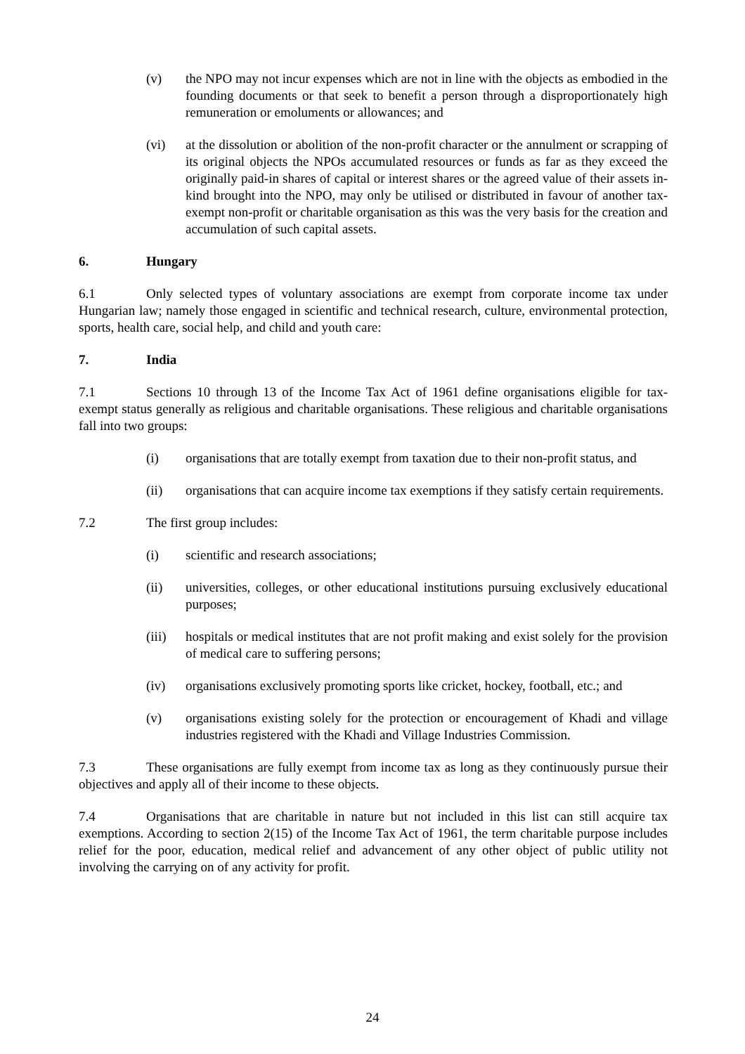(v) the NPO may not incur expenses which are not in line with the objects as embodied in the founding documents or that seek to benefit a person through a disproportionately high remuneration or emoluments or allowances; and
(vi) at the dissolution or abolition of the non-profit character or the annulment or scrapping of its original objects the NPOs accumulated resources or funds as far as they exceed the originally paid-in shares of capital or interest shares or the agreed value of their assets in-kind brought into the NPO, may only be utilised or distributed in favour of another tax-exempt non-profit or charitable organisation as this was the very basis for the creation and accumulation of such capital assets.
6. Hungary
6.1 Only selected types of voluntary associations are exempt from corporate income tax under Hungarian law; namely those engaged in scientific and technical research, culture, environmental protection, sports, health care, social help, and child and youth care:
7. India
7.1 Sections 10 through 13 of the Income Tax Act of 1961 define organisations eligible for tax-exempt status generally as religious and charitable organisations. These religious and charitable organisations fall into two groups:
(i) organisations that are totally exempt from taxation due to their non-profit status, and
(ii) organisations that can acquire income tax exemptions if they satisfy certain requirements.
7.2 The first group includes:
(i) scientific and research associations;
(ii) universities, colleges, or other educational institutions pursuing exclusively educational purposes;
(iii) hospitals or medical institutes that are not profit making and exist solely for the provision of medical care to suffering persons;
(iv) organisations exclusively promoting sports like cricket, hockey, football, etc.; and
(v) organisations existing solely for the protection or encouragement of Khadi and village industries registered with the Khadi and Village Industries Commission.
7.3 These organisations are fully exempt from income tax as long as they continuously pursue their objectives and apply all of their income to these objects.
7.4 Organisations that are charitable in nature but not included in this list can still acquire tax exemptions. According to section 2(15) of the Income Tax Act of 1961, the term charitable purpose includes relief for the poor, education, medical relief and advancement of any other object of public utility not involving the carrying on of any activity for profit.
24